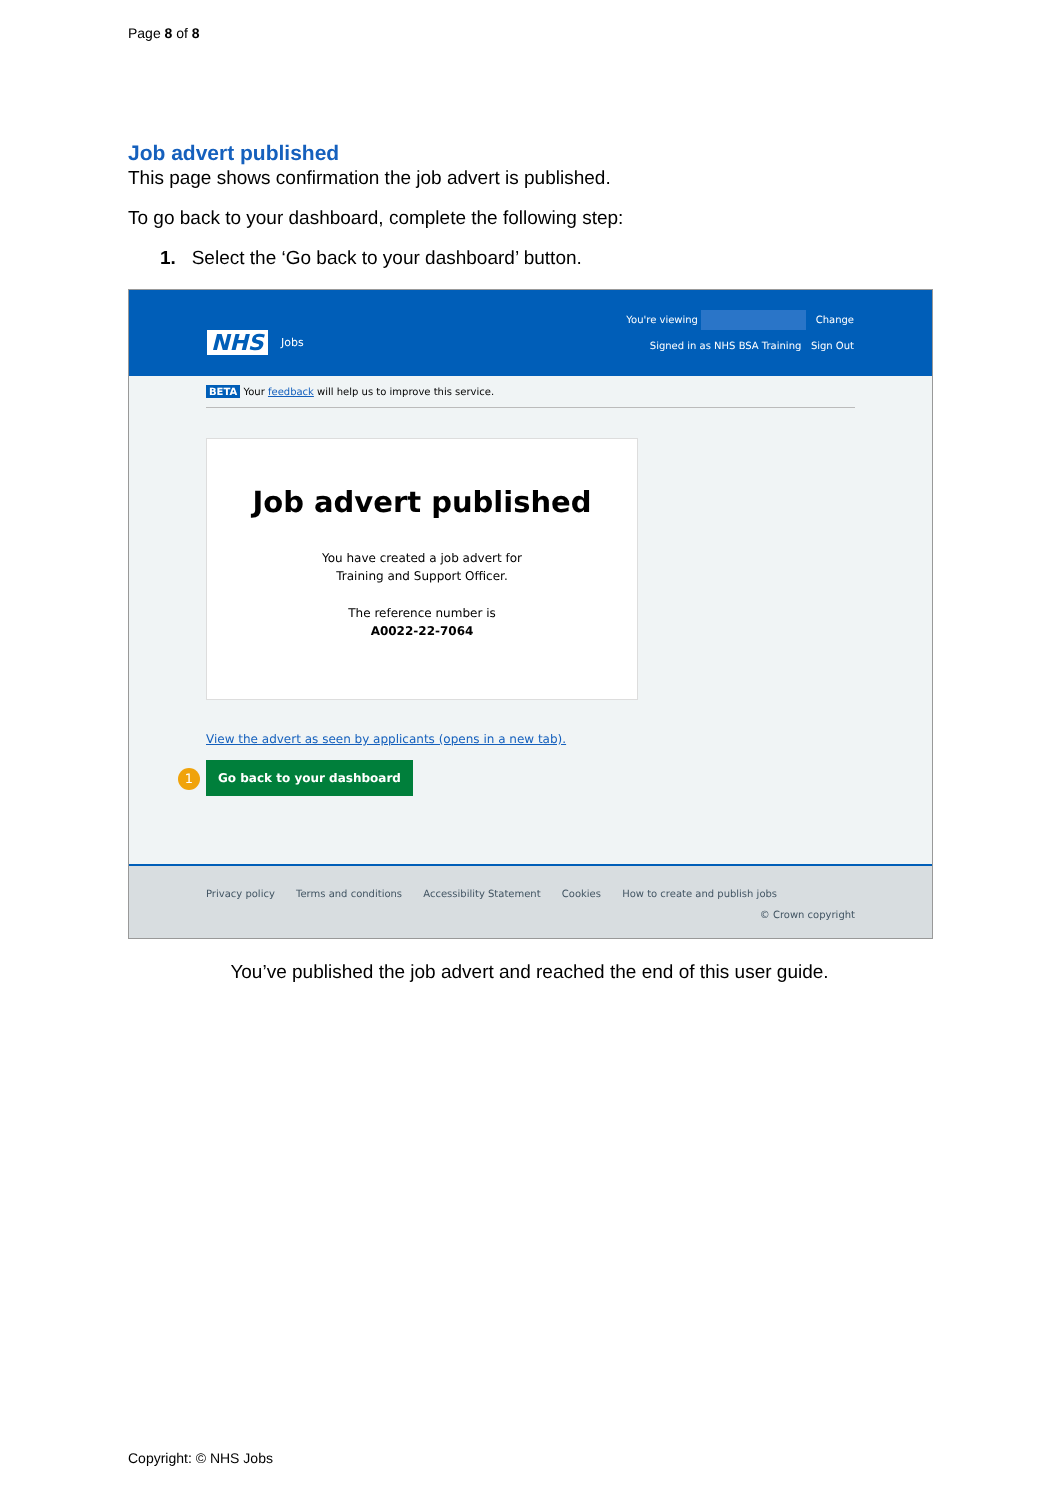Page 8 of 8
Job advert published
This page shows confirmation the job advert is published.
To go back to your dashboard, complete the following step:
1. Select the ‘Go back to your dashboard’ button.
NHS Jobs
You're viewing Change
Signed in as NHS BSA Training Sign Out
BETA Your feedback will help us to improve this service.
Job advert published
You have created a job advert for
Training and Support Officer.
The reference number is
A0022-22-7064
View the advert as seen by applicants (opens in a new tab).
1
Go back to your dashboard
Privacy policy Terms and conditions Accessibility Statement Cookies How to create and publish jobs
© Crown copyright
You’ve published the job advert and reached the end of this user guide.
Copyright: © NHS Jobs